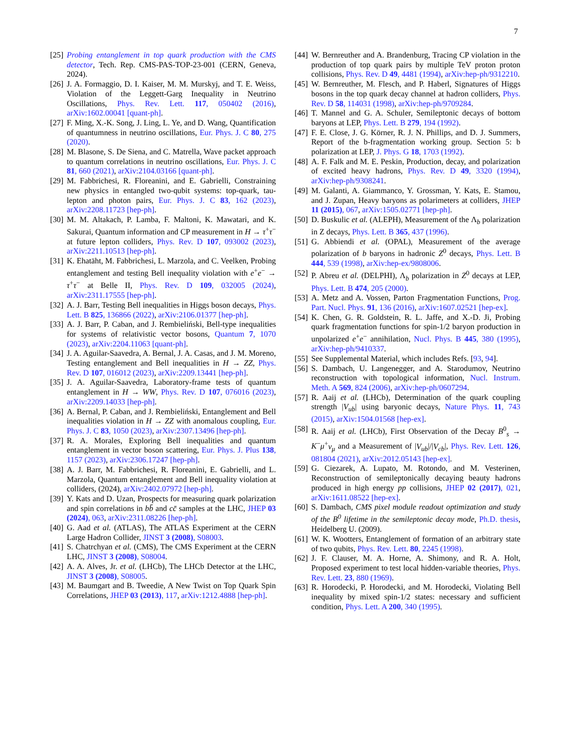7
[25] Probing entanglement in top quark production with the CMS detector, Tech. Rep. CMS-PAS-TOP-23-001 (CERN, Geneva, 2024).
[26] J. A. Formaggio, D. I. Kaiser, M. M. Murskyj, and T. E. Weiss, Violation of the Leggett-Garg Inequality in Neutrino Oscillations, Phys. Rev. Lett. 117, 050402 (2016), arXiv:1602.00041 [quant-ph].
[27] F. Ming, X.-K. Song, J. Ling, L. Ye, and D. Wang, Quantification of quantumness in neutrino oscillations, Eur. Phys. J. C 80, 275 (2020).
[28] M. Blasone, S. De Siena, and C. Matrella, Wave packet approach to quantum correlations in neutrino oscillations, Eur. Phys. J. C 81, 660 (2021), arXiv:2104.03166 [quant-ph].
[29] M. Fabbrichesi, R. Floreanini, and E. Gabrielli, Constraining new physics in entangled two-qubit systems: top-quark, tau-lepton and photon pairs, Eur. Phys. J. C 83, 162 (2023), arXiv:2208.11723 [hep-ph].
[30] M. M. Altakach, P. Lamba, F. Maltoni, K. Mawatari, and K. Sakurai, Quantum information and CP measurement in H → τ<sup>+</sup>τ<sup>−</sup> at future lepton colliders, Phys. Rev. D 107, 093002 (2023), arXiv:2211.10513 [hep-ph].
[31] K. Ehatäht, M. Fabbrichesi, L. Marzola, and C. Veelken, Probing entanglement and testing Bell inequality violation with e<sup>+</sup>e<sup>−</sup> → τ<sup>+</sup>τ<sup>−</sup> at Belle II, Phys. Rev. D 109, 032005 (2024), arXiv:2311.17555 [hep-ph].
[32] A. J. Barr, Testing Bell inequalities in Higgs boson decays, Phys. Lett. B 825, 136866 (2022), arXiv:2106.01377 [hep-ph].
[33] A. J. Barr, P. Caban, and J. Rembieliński, Bell-type inequalities for systems of relativistic vector bosons, Quantum 7, 1070 (2023), arXiv:2204.11063 [quant-ph].
[34] J. A. Aguilar-Saavedra, A. Bernal, J. A. Casas, and J. M. Moreno, Testing entanglement and Bell inequalities in H → ZZ, Phys. Rev. D 107, 016012 (2023), arXiv:2209.13441 [hep-ph].
[35] J. A. Aguilar-Saavedra, Laboratory-frame tests of quantum entanglement in H → WW, Phys. Rev. D 107, 076016 (2023), arXiv:2209.14033 [hep-ph].
[36] A. Bernal, P. Caban, and J. Rembieliński, Entanglement and Bell inequalities violation in H → ZZ with anomalous coupling, Eur. Phys. J. C 83, 1050 (2023), arXiv:2307.13496 [hep-ph].
[37] R. A. Morales, Exploring Bell inequalities and quantum entanglement in vector boson scattering, Eur. Phys. J. Plus 138, 1157 (2023), arXiv:2306.17247 [hep-ph].
[38] A. J. Barr, M. Fabbrichesi, R. Floreanini, E. Gabrielli, and L. Marzola, Quantum entanglement and Bell inequality violation at colliders, (2024), arXiv:2402.07972 [hep-ph].
[39] Y. Kats and D. Uzan, Prospects for measuring quark polarization and spin correlations in bb̄ and cc̄ samples at the LHC, JHEP 03 (2024), 063, arXiv:2311.08226 [hep-ph].
[40] G. Aad et al. (ATLAS), The ATLAS Experiment at the CERN Large Hadron Collider, JINST 3 (2008), S08003.
[41] S. Chatrchyan et al. (CMS), The CMS Experiment at the CERN LHC, JINST 3 (2008), S08004.
[42] A. A. Alves, Jr. et al. (LHCb), The LHCb Detector at the LHC, JINST 3 (2008), S08005.
[43] M. Baumgart and B. Tweedie, A New Twist on Top Quark Spin Correlations, JHEP 03 (2013), 117, arXiv:1212.4888 [hep-ph].
[44] W. Bernreuther and A. Brandenburg, Tracing CP violation in the production of top quark pairs by multiple TeV proton proton collisions, Phys. Rev. D 49, 4481 (1994), arXiv:hep-ph/9312210.
[45] W. Bernreuther, M. Flesch, and P. Haberl, Signatures of Higgs bosons in the top quark decay channel at hadron colliders, Phys. Rev. D 58, 114031 (1998), arXiv:hep-ph/9709284.
[46] T. Mannel and G. A. Schuler, Semileptonic decays of bottom baryons at LEP, Phys. Lett. B 279, 194 (1992).
[47] F. E. Close, J. G. Körner, R. J. N. Phillips, and D. J. Summers, Report of the b-fragmentation working group. Section 5: b polarization at LEP, J. Phys. G 18, 1703 (1992).
[48] A. F. Falk and M. E. Peskin, Production, decay, and polarization of excited heavy hadrons, Phys. Rev. D 49, 3320 (1994), arXiv:hep-ph/9308241.
[49] M. Galanti, A. Giammanco, Y. Grossman, Y. Kats, E. Stamou, and J. Zupan, Heavy baryons as polarimeters at colliders, JHEP 11 (2015), 067, arXiv:1505.02771 [hep-ph].
[50] D. Buskulic et al. (ALEPH), Measurement of the Λ<sub>b</sub> polarization in Z decays, Phys. Lett. B 365, 437 (1996).
[51] G. Abbiendi et al. (OPAL), Measurement of the average polarization of b baryons in hadronic Z<sup>0</sup> decays, Phys. Lett. B 444, 539 (1998), arXiv:hep-ex/9808006.
[52] P. Abreu et al. (DELPHI), Λ<sub>b</sub> polarization in Z<sup>0</sup> decays at LEP, Phys. Lett. B 474, 205 (2000).
[53] A. Metz and A. Vossen, Parton Fragmentation Functions, Prog. Part. Nucl. Phys. 91, 136 (2016), arXiv:1607.02521 [hep-ex].
[54] K. Chen, G. R. Goldstein, R. L. Jaffe, and X.-D. Ji, Probing quark fragmentation functions for spin-1/2 baryon production in unpolarized e<sup>+</sup>e<sup>−</sup> annihilation, Nucl. Phys. B 445, 380 (1995), arXiv:hep-ph/9410337.
[55] See Supplemental Material, which includes Refs. [93, 94].
[56] S. Dambach, U. Langenegger, and A. Starodumov, Neutrino reconstruction with topological information, Nucl. Instrum. Meth. A 569, 824 (2006), arXiv:hep-ph/0607294.
[57] R. Aaij et al. (LHCb), Determination of the quark coupling strength |V<sub>ub</sub>| using baryonic decays, Nature Phys. 11, 743 (2015), arXiv:1504.01568 [hep-ex].
[58] R. Aaij et al. (LHCb), First Observation of the Decay B<sup>0</sup><sub>s</sub> → K<sup>−</sup>μ<sup>+</sup>ν<sub>μ</sub> and a Measurement of |V<sub>ub</sub>|/|V<sub>cb</sub>|, Phys. Rev. Lett. 126, 081804 (2021), arXiv:2012.05143 [hep-ex].
[59] G. Ciezarek, A. Lupato, M. Rotondo, and M. Vesterinen, Reconstruction of semileptonically decaying beauty hadrons produced in high energy pp collisions, JHEP 02 (2017), 021, arXiv:1611.08522 [hep-ex].
[60] S. Dambach, CMS pixel module readout optimization and study of the B<sup>0</sup> lifetime in the semileptonic decay mode, Ph.D. thesis, Heidelberg U. (2009).
[61] W. K. Wootters, Entanglement of formation of an arbitrary state of two qubits, Phys. Rev. Lett. 80, 2245 (1998).
[62] J. F. Clauser, M. A. Horne, A. Shimony, and R. A. Holt, Proposed experiment to test local hidden-variable theories, Phys. Rev. Lett. 23, 880 (1969).
[63] R. Horodecki, P. Horodecki, and M. Horodecki, Violating Bell inequality by mixed spin-1/2 states: necessary and sufficient condition, Phys. Lett. A 200, 340 (1995).